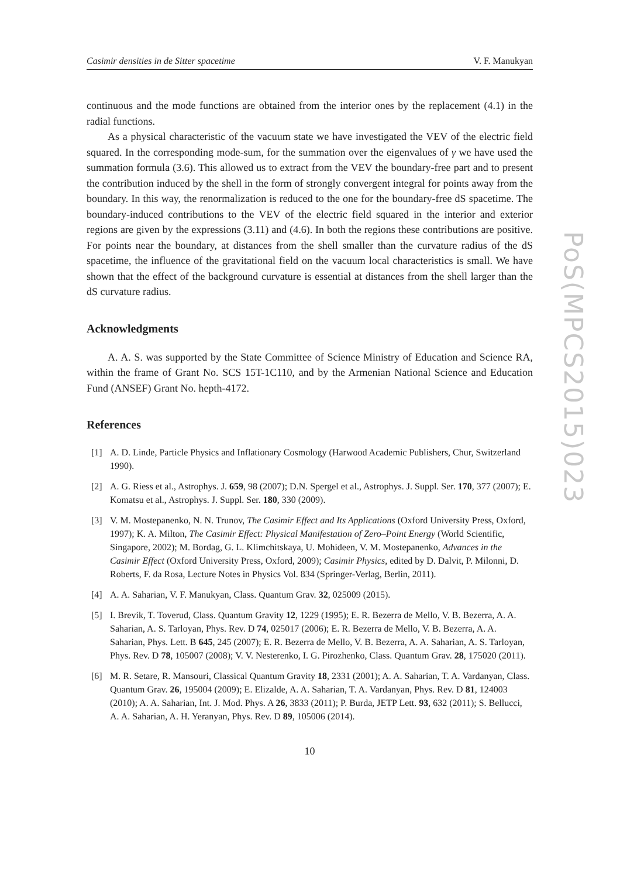Casimir densities in de Sitter spacetime V. F. Manukyan
continuous and the mode functions are obtained from the interior ones by the replacement (4.1) in the radial functions.
As a physical characteristic of the vacuum state we have investigated the VEV of the electric field squared. In the corresponding mode-sum, for the summation over the eigenvalues of γ we have used the summation formula (3.6). This allowed us to extract from the VEV the boundary-free part and to present the contribution induced by the shell in the form of strongly convergent integral for points away from the boundary. In this way, the renormalization is reduced to the one for the boundary-free dS spacetime. The boundary-induced contributions to the VEV of the electric field squared in the interior and exterior regions are given by the expressions (3.11) and (4.6). In both the regions these contributions are positive. For points near the boundary, at distances from the shell smaller than the curvature radius of the dS spacetime, the influence of the gravitational field on the vacuum local characteristics is small. We have shown that the effect of the background curvature is essential at distances from the shell larger than the dS curvature radius.
Acknowledgments
A. A. S. was supported by the State Committee of Science Ministry of Education and Science RA, within the frame of Grant No. SCS 15T-1C110, and by the Armenian National Science and Education Fund (ANSEF) Grant No. hepth-4172.
References
[1] A. D. Linde, Particle Physics and Inflationary Cosmology (Harwood Academic Publishers, Chur, Switzerland 1990).
[2] A. G. Riess et al., Astrophys. J. 659, 98 (2007); D.N. Spergel et al., Astrophys. J. Suppl. Ser. 170, 377 (2007); E. Komatsu et al., Astrophys. J. Suppl. Ser. 180, 330 (2009).
[3] V. M. Mostepanenko, N. N. Trunov, The Casimir Effect and Its Applications (Oxford University Press, Oxford, 1997); K. A. Milton, The Casimir Effect: Physical Manifestation of Zero–Point Energy (World Scientific, Singapore, 2002); M. Bordag, G. L. Klimchitskaya, U. Mohideen, V. M. Mostepanenko, Advances in the Casimir Effect (Oxford University Press, Oxford, 2009); Casimir Physics, edited by D. Dalvit, P. Milonni, D. Roberts, F. da Rosa, Lecture Notes in Physics Vol. 834 (Springer-Verlag, Berlin, 2011).
[4] A. A. Saharian, V. F. Manukyan, Class. Quantum Grav. 32, 025009 (2015).
[5] I. Brevik, T. Toverud, Class. Quantum Gravity 12, 1229 (1995); E. R. Bezerra de Mello, V. B. Bezerra, A. A. Saharian, A. S. Tarloyan, Phys. Rev. D 74, 025017 (2006); E. R. Bezerra de Mello, V. B. Bezerra, A. A. Saharian, Phys. Lett. B 645, 245 (2007); E. R. Bezerra de Mello, V. B. Bezerra, A. A. Saharian, A. S. Tarloyan, Phys. Rev. D 78, 105007 (2008); V. V. Nesterenko, I. G. Pirozhenko, Class. Quantum Grav. 28, 175020 (2011).
[6] M. R. Setare, R. Mansouri, Classical Quantum Gravity 18, 2331 (2001); A. A. Saharian, T. A. Vardanyan, Class. Quantum Grav. 26, 195004 (2009); E. Elizalde, A. A. Saharian, T. A. Vardanyan, Phys. Rev. D 81, 124003 (2010); A. A. Saharian, Int. J. Mod. Phys. A 26, 3833 (2011); P. Burda, JETP Lett. 93, 632 (2011); S. Bellucci, A. A. Saharian, A. H. Yeranyan, Phys. Rev. D 89, 105006 (2014).
10
PoS(MPCS2015)023